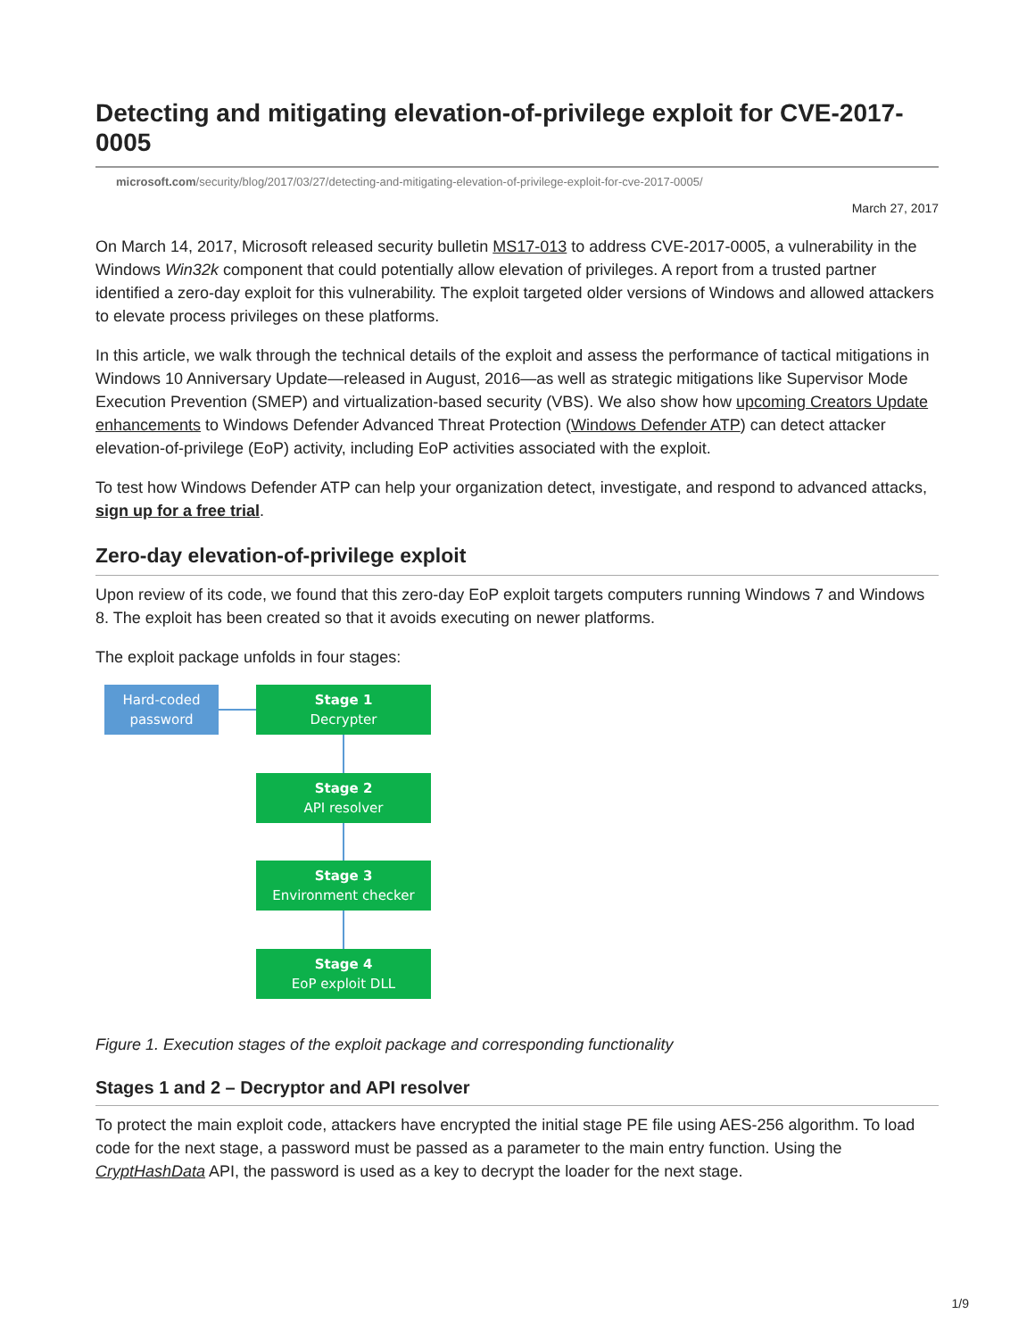Detecting and mitigating elevation-of-privilege exploit for CVE-2017-0005
microsoft.com/security/blog/2017/03/27/detecting-and-mitigating-elevation-of-privilege-exploit-for-cve-2017-0005/
March 27, 2017
On March 14, 2017, Microsoft released security bulletin MS17-013 to address CVE-2017-0005, a vulnerability in the Windows Win32k component that could potentially allow elevation of privileges. A report from a trusted partner identified a zero-day exploit for this vulnerability. The exploit targeted older versions of Windows and allowed attackers to elevate process privileges on these platforms.
In this article, we walk through the technical details of the exploit and assess the performance of tactical mitigations in Windows 10 Anniversary Update—released in August, 2016—as well as strategic mitigations like Supervisor Mode Execution Prevention (SMEP) and virtualization-based security (VBS). We also show how upcoming Creators Update enhancements to Windows Defender Advanced Threat Protection (Windows Defender ATP) can detect attacker elevation-of-privilege (EoP) activity, including EoP activities associated with the exploit.
To test how Windows Defender ATP can help your organization detect, investigate, and respond to advanced attacks, sign up for a free trial.
Zero-day elevation-of-privilege exploit
Upon review of its code, we found that this zero-day EoP exploit targets computers running Windows 7 and Windows 8. The exploit has been created so that it avoids executing on newer platforms.
The exploit package unfolds in four stages:
Hard-coded
password
Stage 1
Decrypter
Stage 2
API resolver
Stage 3
Environment checker
Stage 4
EoP exploit DLL
Figure 1. Execution stages of the exploit package and corresponding functionality
Stages 1 and 2 – Decryptor and API resolver
To protect the main exploit code, attackers have encrypted the initial stage PE file using AES-256 algorithm. To load code for the next stage, a password must be passed as a parameter to the main entry function. Using the CryptHashData API, the password is used as a key to decrypt the loader for the next stage.
1/9